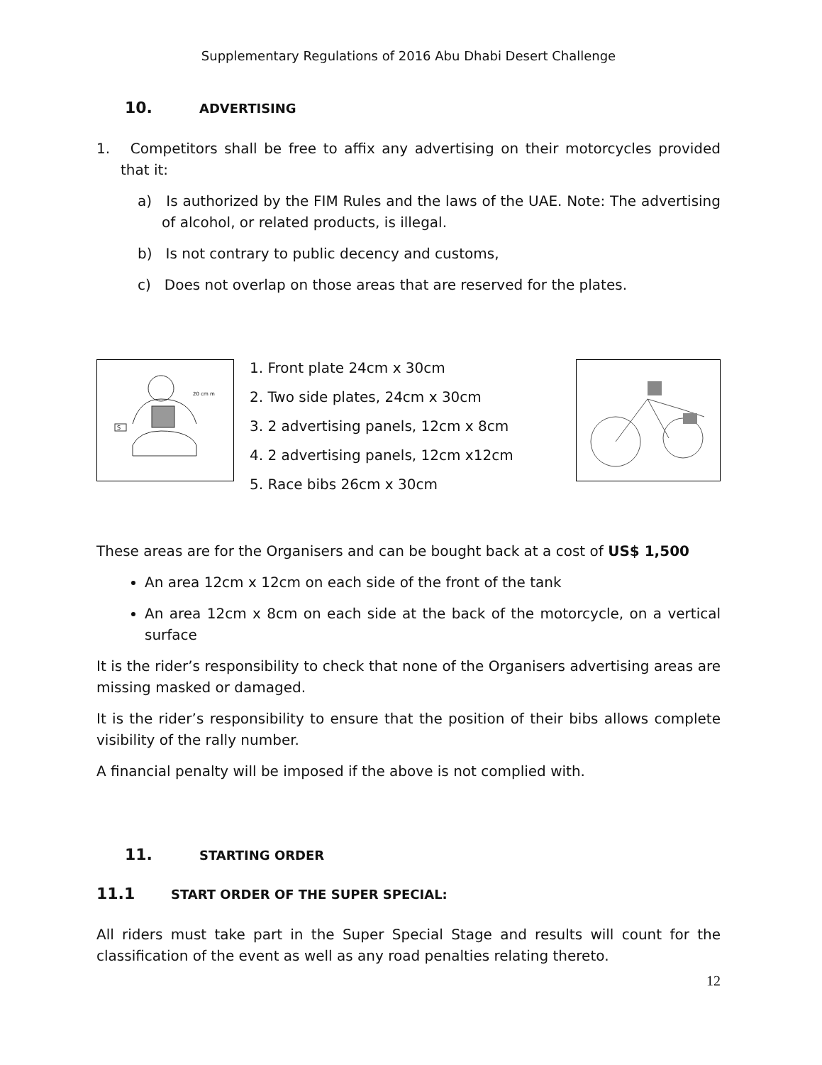Supplementary Regulations of 2016 Abu Dhabi Desert Challenge
10. ADVERTISING
1. Competitors shall be free to affix any advertising on their motorcycles provided that it:
a) Is authorized by the FIM Rules and the laws of the UAE. Note: The advertising of alcohol, or related products, is illegal.
b) Is not contrary to public decency and customs,
c) Does not overlap on those areas that are reserved for the plates.
20 cm m
S
1. Front plate 24cm x 30cm
2. Two side plates, 24cm x 30cm
3. 2 advertising panels, 12cm x 8cm
4. 2 advertising panels, 12cm x12cm
5. Race bibs 26cm x 30cm
These areas are for the Organisers and can be bought back at a cost of US$ 1,500
An area 12cm x 12cm on each side of the front of the tank
An area 12cm x 8cm on each side at the back of the motorcycle, on a vertical surface
It is the rider’s responsibility to check that none of the Organisers advertising areas are missing masked or damaged.
It is the rider’s responsibility to ensure that the position of their bibs allows complete visibility of the rally number.
A financial penalty will be imposed if the above is not complied with.
11. STARTING ORDER
11.1 START ORDER OF THE SUPER SPECIAL:
All riders must take part in the Super Special Stage and results will count for the classification of the event as well as any road penalties relating thereto.
12